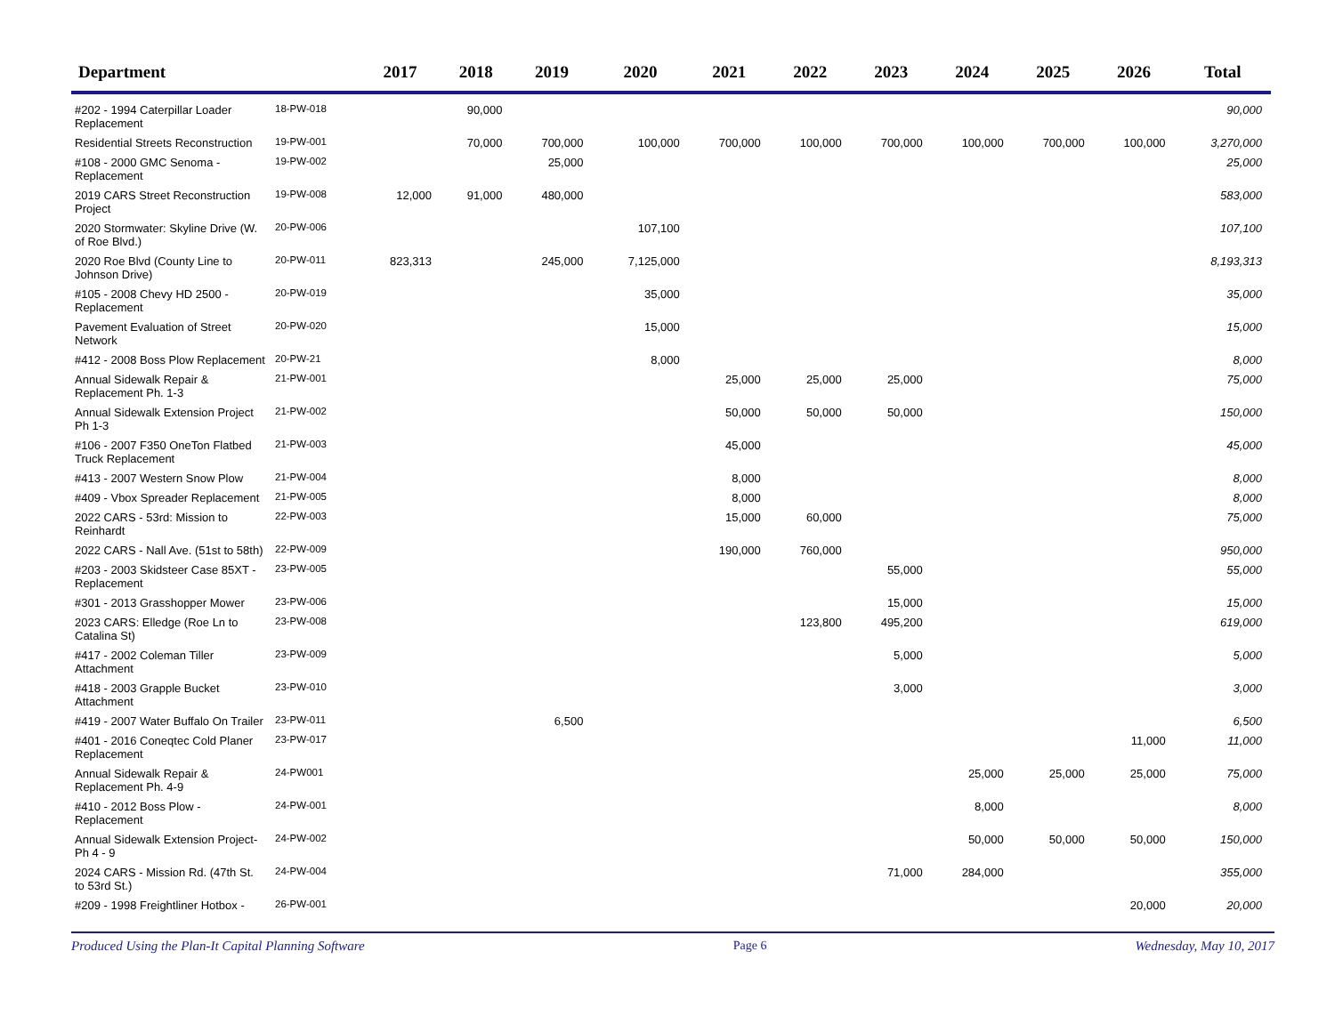| Department | | 2017 | 2018 | 2019 | 2020 | 2021 | 2022 | 2023 | 2024 | 2025 | 2026 | Total |
| --- | --- | --- | --- | --- | --- | --- | --- | --- | --- | --- | --- | --- |
| #202 - 1994 Caterpillar Loader Replacement | 18-PW-018 | | 90,000 | | | | | | | | | 90,000 |
| Residential Streets Reconstruction | 19-PW-001 | | 70,000 | 700,000 | 100,000 | 700,000 | 100,000 | 700,000 | 100,000 | 700,000 | 100,000 | 3,270,000 |
| #108 - 2000 GMC Senoma - Replacement | 19-PW-002 | | | 25,000 | | | | | | | | 25,000 |
| 2019 CARS Street Reconstruction Project | 19-PW-008 | 12,000 | 91,000 | 480,000 | | | | | | | | 583,000 |
| 2020 Stormwater: Skyline Drive (W. of Roe Blvd.) | 20-PW-006 | | | | 107,100 | | | | | | | 107,100 |
| 2020 Roe Blvd (County Line to Johnson Drive) | 20-PW-011 | 823,313 | | 245,000 | 7,125,000 | | | | | | | 8,193,313 |
| #105 - 2008 Chevy HD 2500 - Replacement | 20-PW-019 | | | | 35,000 | | | | | | | 35,000 |
| Pavement Evaluation of Street Network | 20-PW-020 | | | | 15,000 | | | | | | | 15,000 |
| #412 - 2008 Boss Plow Replacement | 20-PW-21 | | | | 8,000 | | | | | | | 8,000 |
| Annual Sidewalk Repair & Replacement Ph. 1-3 | 21-PW-001 | | | | | 25,000 | 25,000 | 25,000 | | | | 75,000 |
| Annual Sidewalk Extension Project Ph 1-3 | 21-PW-002 | | | | | 50,000 | 50,000 | 50,000 | | | | 150,000 |
| #106 - 2007 F350 OneTon Flatbed Truck Replacement | 21-PW-003 | | | | | 45,000 | | | | | | 45,000 |
| #413 - 2007 Western Snow Plow | 21-PW-004 | | | | | 8,000 | | | | | | 8,000 |
| #409 - Vbox Spreader Replacement | 21-PW-005 | | | | | 8,000 | | | | | | 8,000 |
| 2022 CARS - 53rd: Mission to Reinhardt | 22-PW-003 | | | | | 15,000 | 60,000 | | | | | 75,000 |
| 2022 CARS - Nall Ave. (51st to 58th) | 22-PW-009 | | | | | 190,000 | 760,000 | | | | | 950,000 |
| #203 - 2003 Skidsteer Case 85XT - Replacement | 23-PW-005 | | | | | | | 55,000 | | | | 55,000 |
| #301 - 2013 Grasshopper Mower | 23-PW-006 | | | | | | | 15,000 | | | | 15,000 |
| 2023 CARS: Elledge (Roe Ln to Catalina St) | 23-PW-008 | | | | | | 123,800 | 495,200 | | | | 619,000 |
| #417 - 2002 Coleman Tiller Attachment | 23-PW-009 | | | | | | | 5,000 | | | | 5,000 |
| #418 - 2003 Grapple Bucket Attachment | 23-PW-010 | | | | | | | 3,000 | | | | 3,000 |
| #419 - 2007 Water Buffalo On Trailer | 23-PW-011 | | | 6,500 | | | | | | | | 6,500 |
| #401 - 2016 Coneqtec Cold Planer Replacement | 23-PW-017 | | | | | | | | | | 11,000 | 11,000 |
| Annual Sidewalk Repair & Replacement Ph. 4-9 | 24-PW001 | | | | | | | | 25,000 | 25,000 | 25,000 | 75,000 |
| #410 - 2012 Boss Plow - Replacement | 24-PW-001 | | | | | | | | 8,000 | | | 8,000 |
| Annual Sidewalk Extension Project- Ph 4 - 9 | 24-PW-002 | | | | | | | | 50,000 | 50,000 | 50,000 | 150,000 |
| 2024 CARS - Mission Rd. (47th St. to 53rd St.) | 24-PW-004 | | | | | | | 71,000 | 284,000 | | | 355,000 |
| #209 - 1998 Freightliner Hotbox - | 26-PW-001 | | | | | | | | | | 20,000 | 20,000 |
Produced Using the Plan-It Capital Planning Software Page 6 Wednesday, May 10, 2017